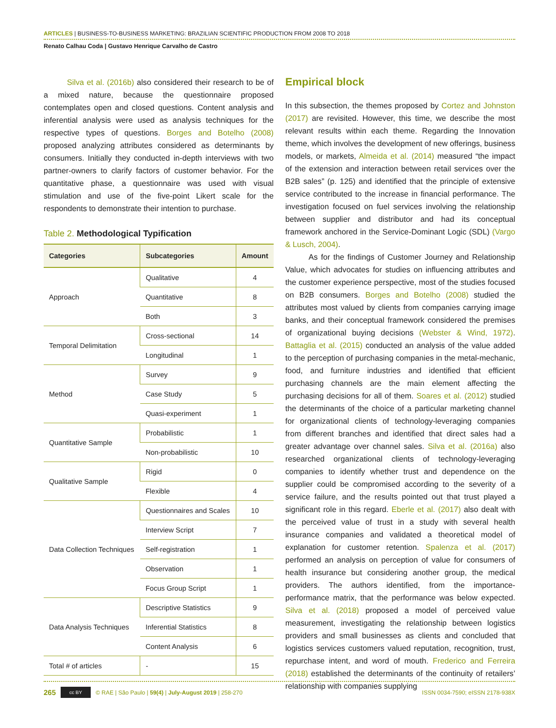ARTICLES | BUSINESS-TO-BUSINESS MARKETING: BRAZILIAN SCIENTIFIC PRODUCTION FROM 2008 TO 2018
Renato Calhau Coda | Gustavo Henrique Carvalho de Castro
Silva et al. (2016b) also considered their research to be of a mixed nature, because the questionnaire proposed contemplates open and closed questions. Content analysis and inferential analysis were used as analysis techniques for the respective types of questions. Borges and Botelho (2008) proposed analyzing attributes considered as determinants by consumers. Initially they conducted in-depth interviews with two partner-owners to clarify factors of customer behavior. For the quantitative phase, a questionnaire was used with visual stimulation and use of the five-point Likert scale for the respondents to demonstrate their intention to purchase.
Table 2. Methodological Typification
| Categories | Subcategories | Amount |
| --- | --- | --- |
| Approach | Qualitative | 4 |
| | Quantitative | 8 |
| | Both | 3 |
| Temporal Delimitation | Cross-sectional | 14 |
| | Longitudinal | 1 |
| Method | Survey | 9 |
| | Case Study | 5 |
| | Quasi-experiment | 1 |
| Quantitative Sample | Probabilistic | 1 |
| | Non-probabilistic | 10 |
| Qualitative Sample | Rigid | 0 |
| | Flexible | 4 |
| Data Collection Techniques | Questionnaires and Scales | 10 |
| | Interview Script | 7 |
| | Self-registration | 1 |
| | Observation | 1 |
| | Focus Group Script | 1 |
| Data Analysis Techniques | Descriptive Statistics | 9 |
| | Inferential Statistics | 8 |
| | Content Analysis | 6 |
| Total # of articles | - | 15 |
Empirical block
In this subsection, the themes proposed by Cortez and Johnston (2017) are revisited. However, this time, we describe the most relevant results within each theme. Regarding the Innovation theme, which involves the development of new offerings, business models, or markets, Almeida et al. (2014) measured “the impact of the extension and interaction between retail services over the B2B sales” (p. 125) and identified that the principle of extensive service contributed to the increase in financial performance. The investigation focused on fuel services involving the relationship between supplier and distributor and had its conceptual framework anchored in the Service-Dominant Logic (SDL) (Vargo & Lusch, 2004).
As for the findings of Customer Journey and Relationship Value, which advocates for studies on influencing attributes and the customer experience perspective, most of the studies focused on B2B consumers. Borges and Botelho (2008) studied the attributes most valued by clients from companies carrying image banks, and their conceptual framework considered the premises of organizational buying decisions (Webster & Wind, 1972). Battaglia et al. (2015) conducted an analysis of the value added to the perception of purchasing companies in the metal-mechanic, food, and furniture industries and identified that efficient purchasing channels are the main element affecting the purchasing decisions for all of them. Soares et al. (2012) studied the determinants of the choice of a particular marketing channel for organizational clients of technology-leveraging companies from different branches and identified that direct sales had a greater advantage over channel sales. Silva et al. (2016a) also researched organizational clients of technology-leveraging companies to identify whether trust and dependence on the supplier could be compromised according to the severity of a service failure, and the results pointed out that trust played a significant role in this regard. Eberle et al. (2017) also dealt with the perceived value of trust in a study with several health insurance companies and validated a theoretical model of explanation for customer retention. Spalenza et al. (2017) performed an analysis on perception of value for consumers of health insurance but considering another group, the medical providers. The authors identified, from the importance-performance matrix, that the performance was below expected. Silva et al. (2018) proposed a model of perceived value measurement, investigating the relationship between logistics providers and small businesses as clients and concluded that logistics services customers valued reputation, recognition, trust, repurchase intent, and word of mouth. Frederico and Ferreira (2018) established the determinants of the continuity of retailers’ relationship with companies supplying
265 cc BY © RAE | São Paulo | 59(4) | July-August 2019 | 258-270 ISSN 0034-7590; eISSN 2178-938X